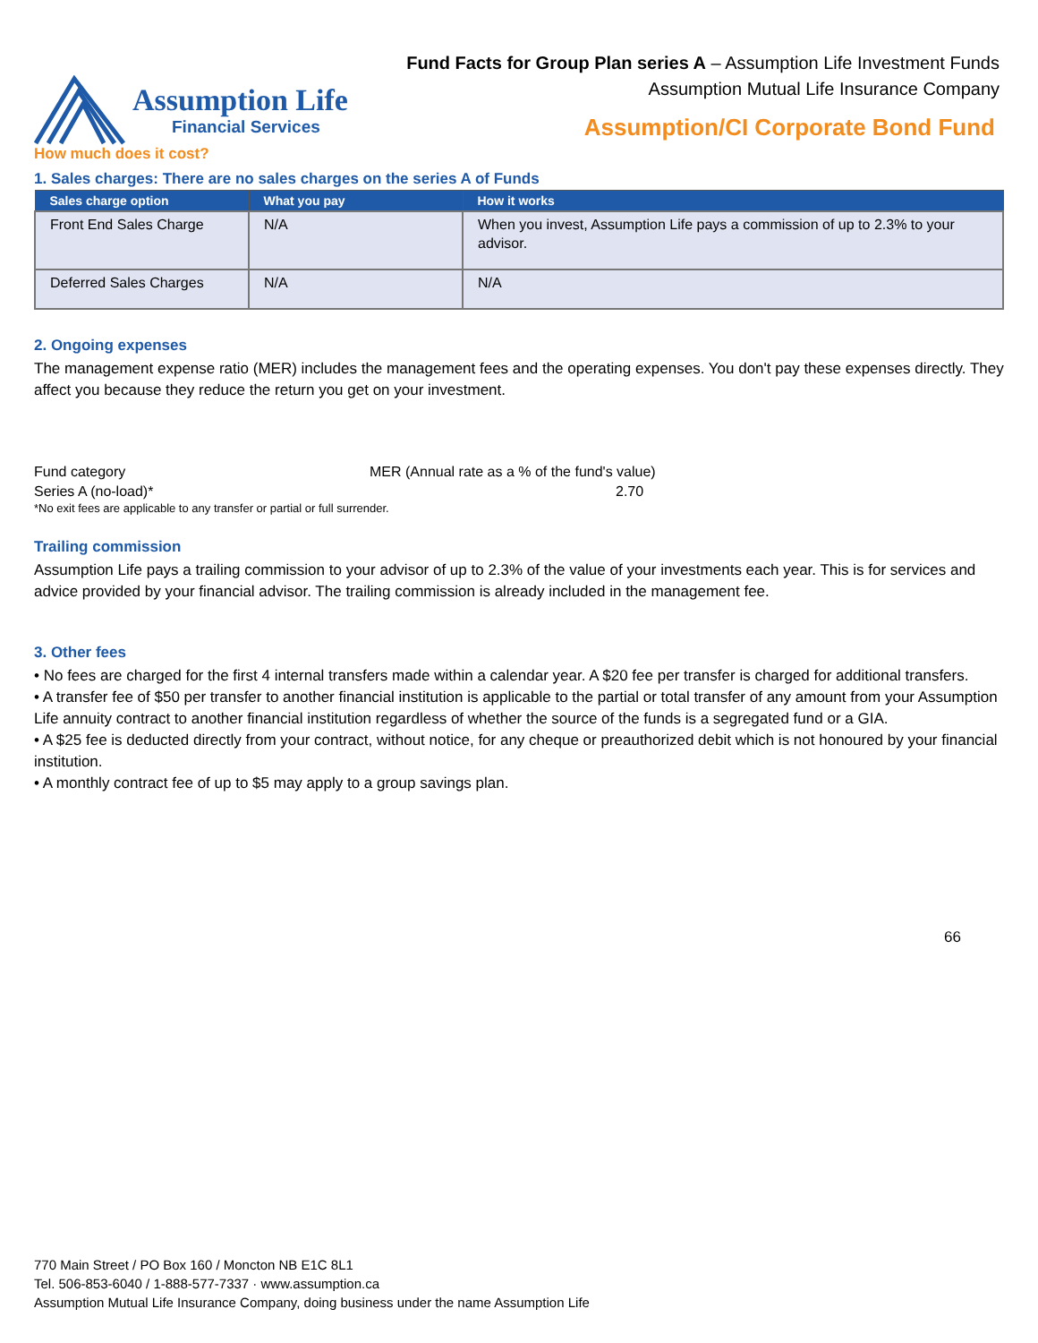Fund Facts for Group Plan series A – Assumption Life Investment Funds
Assumption Mutual Life Insurance Company
Assumption Life
Financial Services
Assumption/CI Corporate Bond Fund
How much does it cost?
1. Sales charges: There are no sales charges on the series A of Funds
| Sales charge option | What you pay | How it works |
| --- | --- | --- |
| Front End Sales Charge | N/A | When you invest, Assumption Life pays a commission of up to 2.3% to your advisor. |
| Deferred Sales Charges | N/A | N/A |
2. Ongoing expenses
The management expense ratio (MER) includes the management fees and the operating expenses. You don't pay these expenses directly. They affect you because they reduce the return you get on your investment.
Fund category
MER (Annual rate as a % of the fund's value)
Series A (no-load)*
2.70
*No exit fees are applicable to any transfer or partial or full surrender.
Trailing commission
Assumption Life pays a trailing commission to your advisor of up to 2.3% of the value of your investments each year. This is for services and advice provided by your financial advisor. The trailing commission is already included in the management fee.
3. Other fees
• No fees are charged for the first 4 internal transfers made within a calendar year. A $20 fee per transfer is charged for additional transfers.
• A transfer fee of $50 per transfer to another financial institution is applicable to the partial or total transfer of any amount from your Assumption Life annuity contract to another financial institution regardless of whether the source of the funds is a segregated fund or a GIA.
• A $25 fee is deducted directly from your contract, without notice, for any cheque or preauthorized debit which is not honoured by your financial institution.
• A monthly contract fee of up to $5 may apply to a group savings plan.
66
770 Main Street / PO Box 160 / Moncton NB E1C 8L1
Tel. 506-853-6040 / 1-888-577-7337 · www.assumption.ca
Assumption Mutual Life Insurance Company, doing business under the name Assumption Life